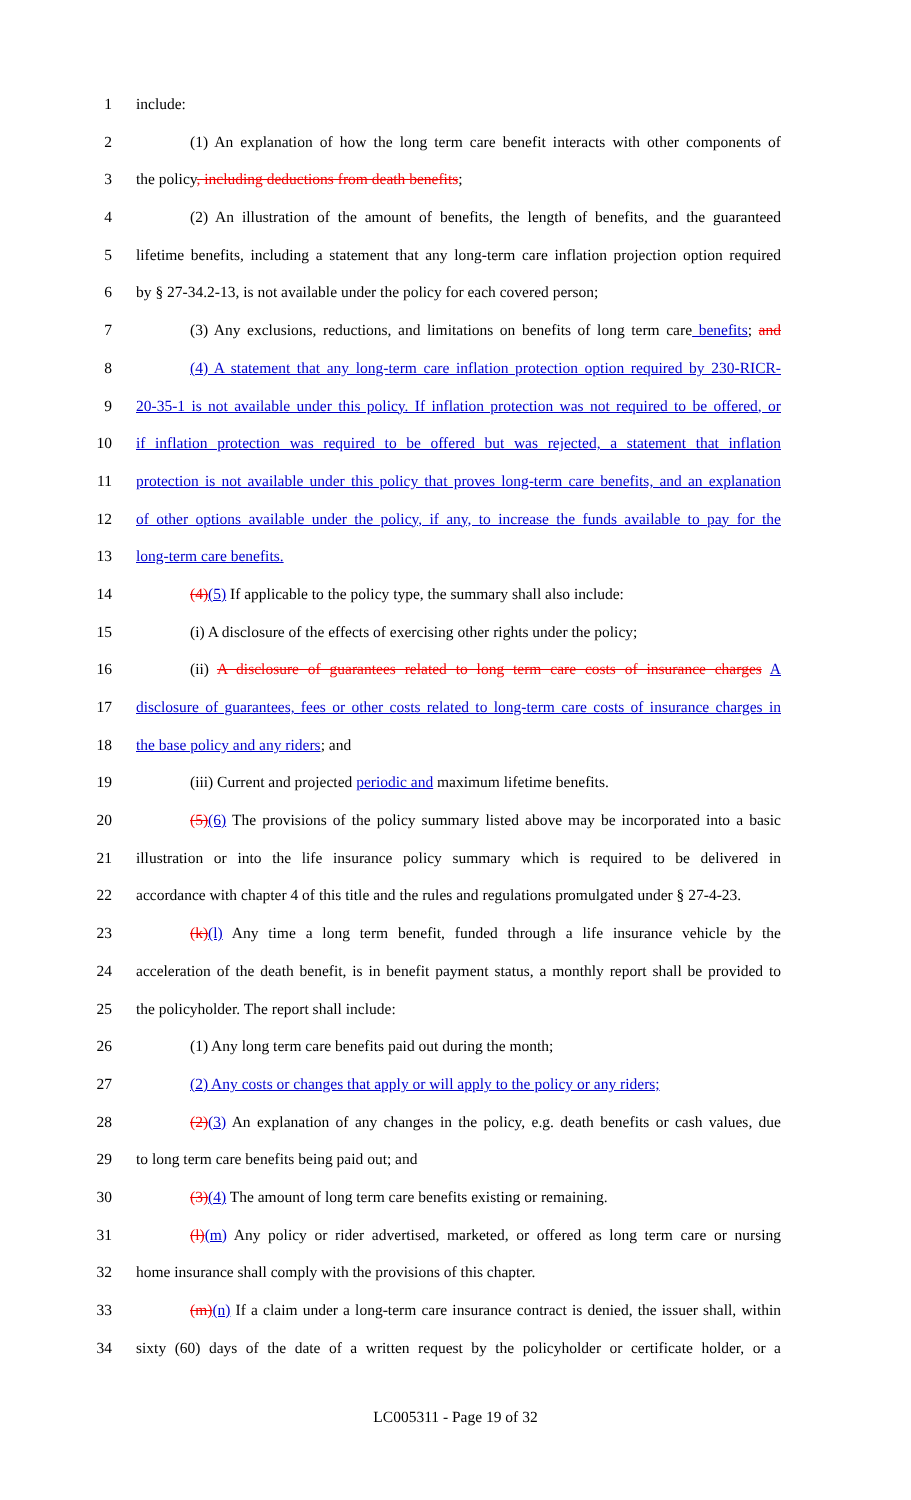1 include:
2 (1) An explanation of how the long term care benefit interacts with other components of
3 the policy, including deductions from death benefits;
4 (2) An illustration of the amount of benefits, the length of benefits, and the guaranteed
5 lifetime benefits, including a statement that any long-term care inflation projection option required
6 by § 27-34.2-13, is not available under the policy for each covered person;
7 (3) Any exclusions, reductions, and limitations on benefits of long term care benefits; and
8 (4) A statement that any long-term care inflation protection option required by 230-RICR-
9 20-35-1 is not available under this policy. If inflation protection was not required to be offered, or
10 if inflation protection was required to be offered but was rejected, a statement that inflation
11 protection is not available under this policy that proves long-term care benefits, and an explanation
12 of other options available under the policy, if any, to increase the funds available to pay for the
13 long-term care benefits.
14 (4)(5) If applicable to the policy type, the summary shall also include:
15 (i) A disclosure of the effects of exercising other rights under the policy;
16 (ii) A disclosure of guarantees related to long term care costs of insurance charges A
17 disclosure of guarantees, fees or other costs related to long-term care costs of insurance charges in
18 the base policy and any riders; and
19 (iii) Current and projected periodic and maximum lifetime benefits.
20 (5)(6) The provisions of the policy summary listed above may be incorporated into a basic
21 illustration or into the life insurance policy summary which is required to be delivered in
22 accordance with chapter 4 of this title and the rules and regulations promulgated under § 27-4-23.
23 (k)(l) Any time a long term benefit, funded through a life insurance vehicle by the
24 acceleration of the death benefit, is in benefit payment status, a monthly report shall be provided to
25 the policyholder. The report shall include:
26 (1) Any long term care benefits paid out during the month;
27 (2) Any costs or changes that apply or will apply to the policy or any riders;
28 (2)(3) An explanation of any changes in the policy, e.g. death benefits or cash values, due
29 to long term care benefits being paid out; and
30 (3)(4) The amount of long term care benefits existing or remaining.
31 (l)(m) Any policy or rider advertised, marketed, or offered as long term care or nursing
32 home insurance shall comply with the provisions of this chapter.
33 (m)(n) If a claim under a long-term care insurance contract is denied, the issuer shall, within
34 sixty (60) days of the date of a written request by the policyholder or certificate holder, or a
LC005311 - Page 19 of 32